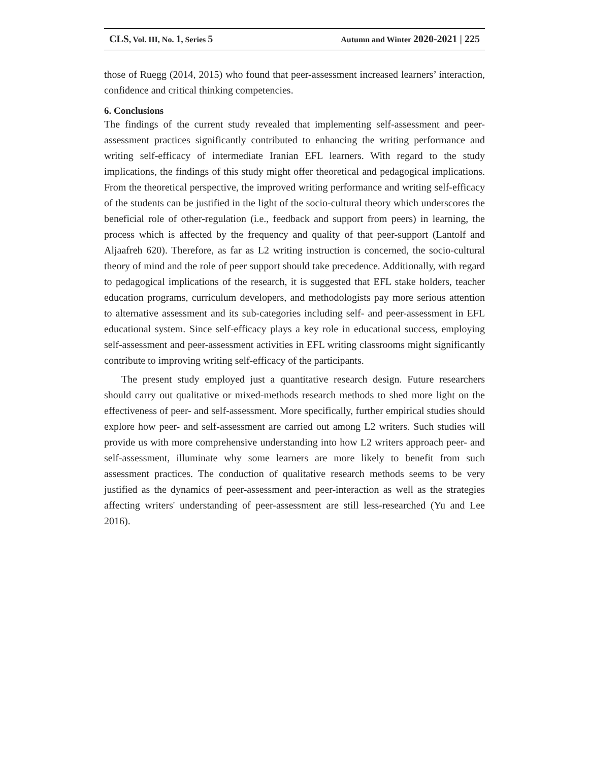CLS, Vol. III, No. 1, Series 5 Autumn and Winter 2020-2021 | 225
those of Ruegg (2014, 2015) who found that peer-assessment increased learners’ interaction, confidence and critical thinking competencies.
6. Conclusions
The findings of the current study revealed that implementing self-assessment and peer-assessment practices significantly contributed to enhancing the writing performance and writing self-efficacy of intermediate Iranian EFL learners. With regard to the study implications, the findings of this study might offer theoretical and pedagogical implications. From the theoretical perspective, the improved writing performance and writing self-efficacy of the students can be justified in the light of the socio-cultural theory which underscores the beneficial role of other-regulation (i.e., feedback and support from peers) in learning, the process which is affected by the frequency and quality of that peer-support (Lantolf and Aljaafreh 620). Therefore, as far as L2 writing instruction is concerned, the socio-cultural theory of mind and the role of peer support should take precedence. Additionally, with regard to pedagogical implications of the research, it is suggested that EFL stake holders, teacher education programs, curriculum developers, and methodologists pay more serious attention to alternative assessment and its sub-categories including self- and peer-assessment in EFL educational system. Since self-efficacy plays a key role in educational success, employing self-assessment and peer-assessment activities in EFL writing classrooms might significantly contribute to improving writing self-efficacy of the participants.
The present study employed just a quantitative research design. Future researchers should carry out qualitative or mixed-methods research methods to shed more light on the effectiveness of peer- and self-assessment. More specifically, further empirical studies should explore how peer- and self-assessment are carried out among L2 writers. Such studies will provide us with more comprehensive understanding into how L2 writers approach peer- and self-assessment, illuminate why some learners are more likely to benefit from such assessment practices. The conduction of qualitative research methods seems to be very justified as the dynamics of peer-assessment and peer-interaction as well as the strategies affecting writers' understanding of peer-assessment are still less-researched (Yu and Lee 2016).